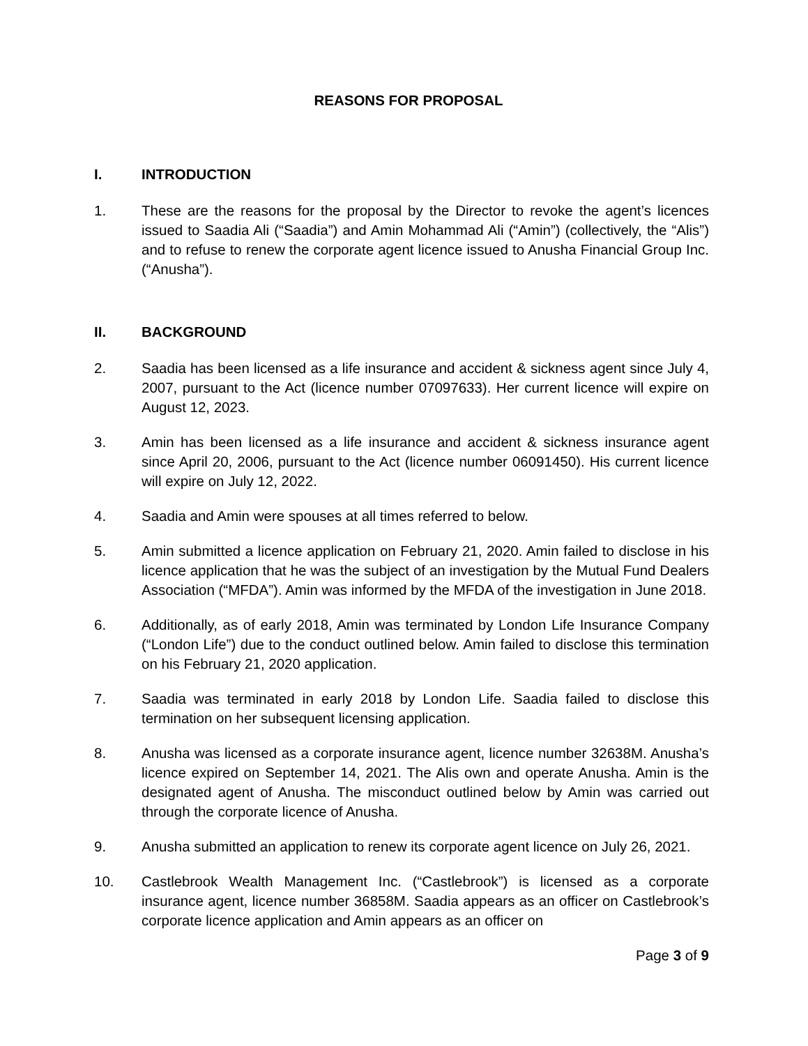REASONS FOR PROPOSAL
I. INTRODUCTION
1. These are the reasons for the proposal by the Director to revoke the agent’s licences issued to Saadia Ali (“Saadia”) and Amin Mohammad Ali (“Amin”) (collectively, the “Alis”) and to refuse to renew the corporate agent licence issued to Anusha Financial Group Inc. (“Anusha”).
II. BACKGROUND
2. Saadia has been licensed as a life insurance and accident & sickness agent since July 4, 2007, pursuant to the Act (licence number 07097633). Her current licence will expire on August 12, 2023.
3. Amin has been licensed as a life insurance and accident & sickness insurance agent since April 20, 2006, pursuant to the Act (licence number 06091450). His current licence will expire on July 12, 2022.
4. Saadia and Amin were spouses at all times referred to below.
5. Amin submitted a licence application on February 21, 2020. Amin failed to disclose in his licence application that he was the subject of an investigation by the Mutual Fund Dealers Association (“MFDA”). Amin was informed by the MFDA of the investigation in June 2018.
6. Additionally, as of early 2018, Amin was terminated by London Life Insurance Company (“London Life”) due to the conduct outlined below. Amin failed to disclose this termination on his February 21, 2020 application.
7. Saadia was terminated in early 2018 by London Life. Saadia failed to disclose this termination on her subsequent licensing application.
8. Anusha was licensed as a corporate insurance agent, licence number 32638M. Anusha’s licence expired on September 14, 2021. The Alis own and operate Anusha. Amin is the designated agent of Anusha. The misconduct outlined below by Amin was carried out through the corporate licence of Anusha.
9. Anusha submitted an application to renew its corporate agent licence on July 26, 2021.
10. Castlebrook Wealth Management Inc. (“Castlebrook”) is licensed as a corporate insurance agent, licence number 36858M. Saadia appears as an officer on Castlebrook’s corporate licence application and Amin appears as an officer on
Page 3 of 9